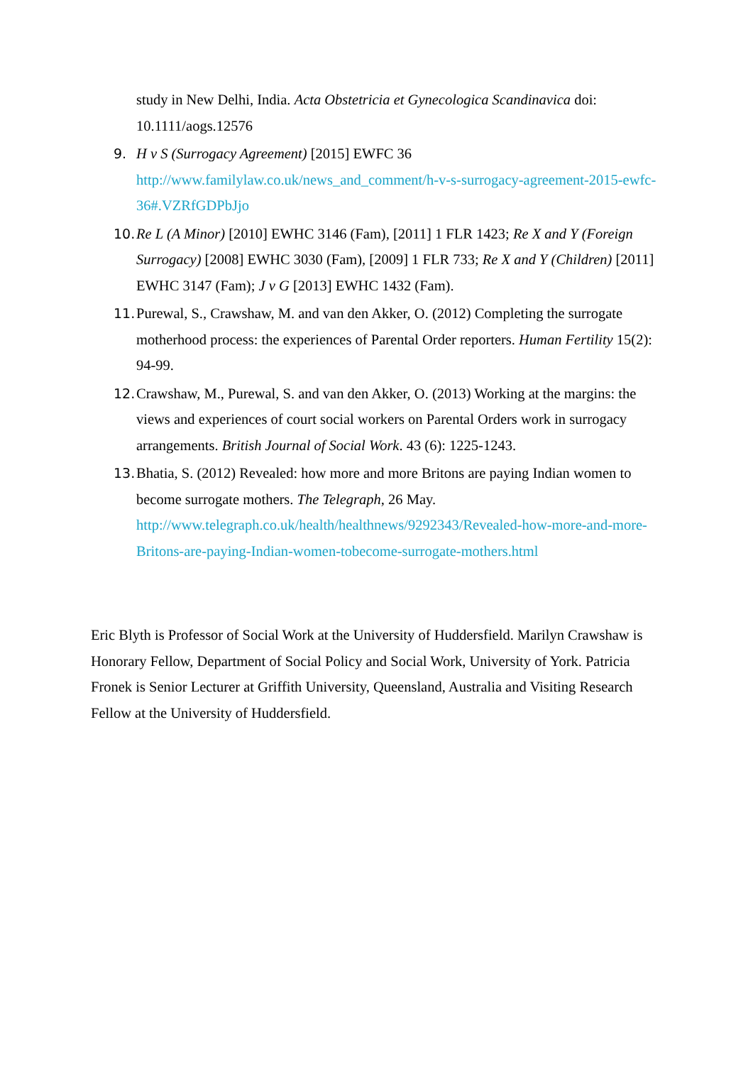study in New Delhi, India. Acta Obstetricia et Gynecologica Scandinavica doi: 10.1111/aogs.12576
9. H v S (Surrogacy Agreement) [2015] EWFC 36 http://www.familylaw.co.uk/news_and_comment/h-v-s-surrogacy-agreement-2015-ewfc-36#.VZRfGDPbJjo
10. Re L (A Minor) [2010] EWHC 3146 (Fam), [2011] 1 FLR 1423; Re X and Y (Foreign Surrogacy) [2008] EWHC 3030 (Fam), [2009] 1 FLR 733; Re X and Y (Children) [2011] EWHC 3147 (Fam); J v G [2013] EWHC 1432 (Fam).
11. Purewal, S., Crawshaw, M. and van den Akker, O. (2012) Completing the surrogate motherhood process: the experiences of Parental Order reporters. Human Fertility 15(2): 94-99.
12. Crawshaw, M., Purewal, S. and van den Akker, O. (2013) Working at the margins: the views and experiences of court social workers on Parental Orders work in surrogacy arrangements. British Journal of Social Work. 43 (6): 1225-1243.
13. Bhatia, S. (2012) Revealed: how more and more Britons are paying Indian women to become surrogate mothers. The Telegraph, 26 May. http://www.telegraph.co.uk/health/healthnews/9292343/Revealed-how-more-and-more-Britons-are-paying-Indian-women-tobecome-surrogate-mothers.html
Eric Blyth is Professor of Social Work at the University of Huddersfield. Marilyn Crawshaw is Honorary Fellow, Department of Social Policy and Social Work, University of York. Patricia Fronek is Senior Lecturer at Griffith University, Queensland, Australia and Visiting Research Fellow at the University of Huddersfield.